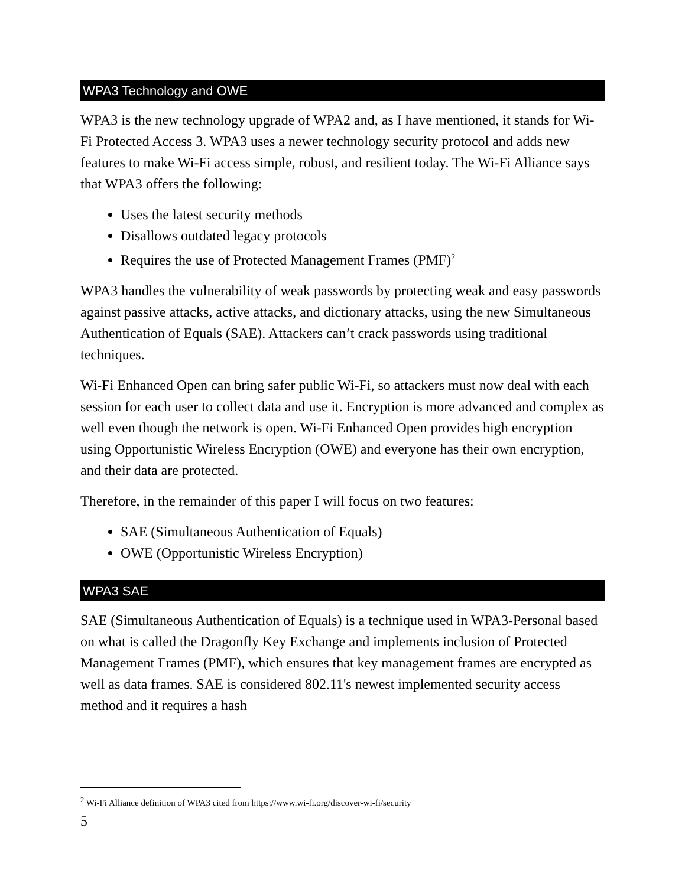WPA3 Technology and OWE
WPA3 is the new technology upgrade of WPA2 and, as I have mentioned, it stands for Wi-Fi Protected Access 3. WPA3 uses a newer technology security protocol and adds new features to make Wi-Fi access simple, robust, and resilient today. The Wi-Fi Alliance says that WPA3 offers the following:
Uses the latest security methods
Disallows outdated legacy protocols
Requires the use of Protected Management Frames (PMF)<sup>2</sup>
WPA3 handles the vulnerability of weak passwords by protecting weak and easy passwords against passive attacks, active attacks, and dictionary attacks, using the new Simultaneous Authentication of Equals (SAE). Attackers can’t crack passwords using traditional techniques.
Wi-Fi Enhanced Open can bring safer public Wi-Fi, so attackers must now deal with each session for each user to collect data and use it. Encryption is more advanced and complex as well even though the network is open. Wi-Fi Enhanced Open provides high encryption using Opportunistic Wireless Encryption (OWE) and everyone has their own encryption, and their data are protected.
Therefore, in the remainder of this paper I will focus on two features:
SAE (Simultaneous Authentication of Equals)
OWE (Opportunistic Wireless Encryption)
WPA3 SAE
SAE (Simultaneous Authentication of Equals) is a technique used in WPA3-Personal based on what is called the Dragonfly Key Exchange and implements inclusion of Protected Management Frames (PMF), which ensures that key management frames are encrypted as well as data frames. SAE is considered 802.11's newest implemented security access method and it requires a hash
<sup>2</sup> Wi-Fi Alliance definition of WPA3 cited from https://www.wi-fi.org/discover-wi-fi/security
5